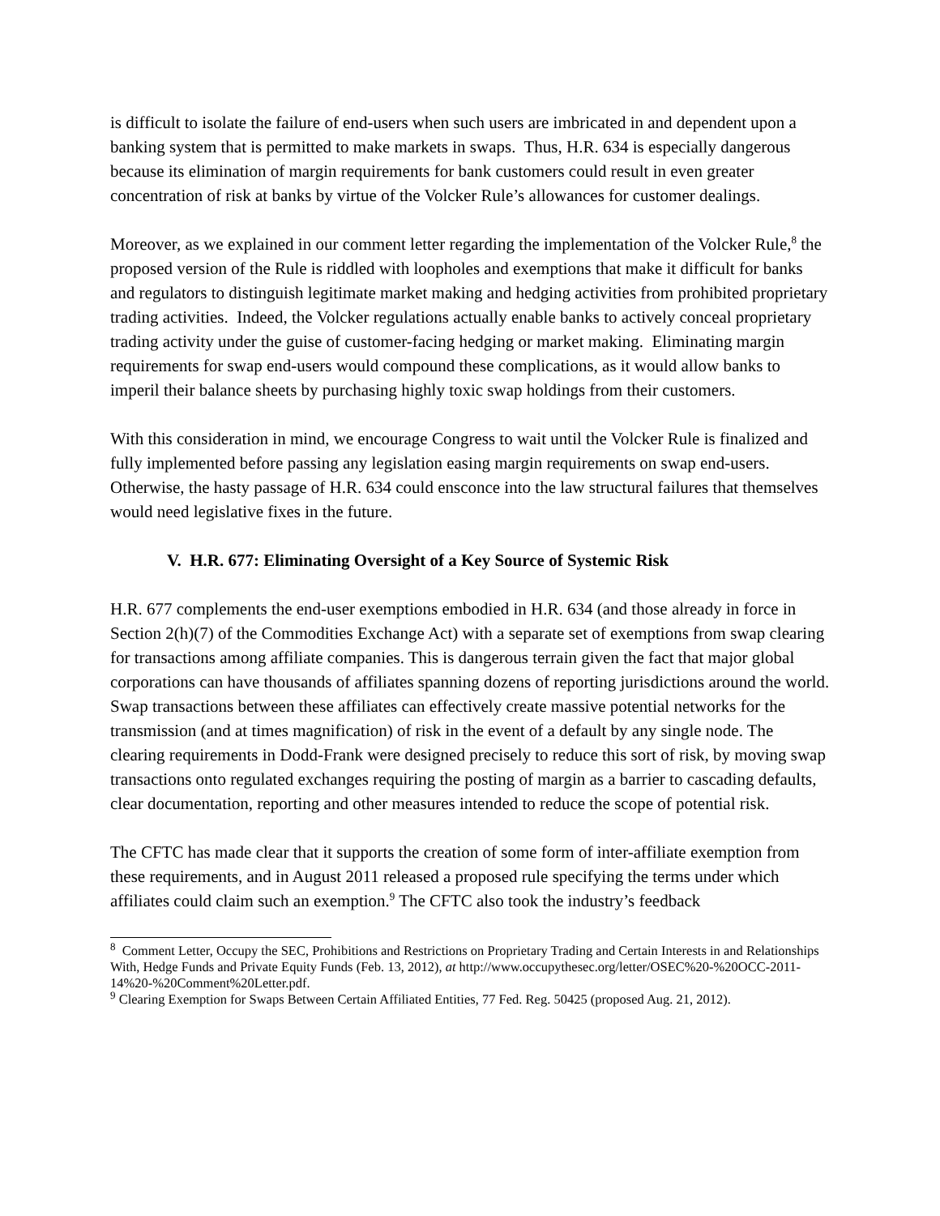is difficult to isolate the failure of end-users when such users are imbricated in and dependent upon a banking system that is permitted to make markets in swaps. Thus, H.R. 634 is especially dangerous because its elimination of margin requirements for bank customers could result in even greater concentration of risk at banks by virtue of the Volcker Rule’s allowances for customer dealings.
Moreover, as we explained in our comment letter regarding the implementation of the Volcker Rule,<sup>8</sup> the proposed version of the Rule is riddled with loopholes and exemptions that make it difficult for banks and regulators to distinguish legitimate market making and hedging activities from prohibited proprietary trading activities. Indeed, the Volcker regulations actually enable banks to actively conceal proprietary trading activity under the guise of customer-facing hedging or market making. Eliminating margin requirements for swap end-users would compound these complications, as it would allow banks to imperil their balance sheets by purchasing highly toxic swap holdings from their customers.
With this consideration in mind, we encourage Congress to wait until the Volcker Rule is finalized and fully implemented before passing any legislation easing margin requirements on swap end-users. Otherwise, the hasty passage of H.R. 634 could ensconce into the law structural failures that themselves would need legislative fixes in the future.
V. H.R. 677: Eliminating Oversight of a Key Source of Systemic Risk
H.R. 677 complements the end-user exemptions embodied in H.R. 634 (and those already in force in Section 2(h)(7) of the Commodities Exchange Act) with a separate set of exemptions from swap clearing for transactions among affiliate companies. This is dangerous terrain given the fact that major global corporations can have thousands of affiliates spanning dozens of reporting jurisdictions around the world. Swap transactions between these affiliates can effectively create massive potential networks for the transmission (and at times magnification) of risk in the event of a default by any single node. The clearing requirements in Dodd-Frank were designed precisely to reduce this sort of risk, by moving swap transactions onto regulated exchanges requiring the posting of margin as a barrier to cascading defaults, clear documentation, reporting and other measures intended to reduce the scope of potential risk.
The CFTC has made clear that it supports the creation of some form of inter-affiliate exemption from these requirements, and in August 2011 released a proposed rule specifying the terms under which affiliates could claim such an exemption.<sup>9</sup> The CFTC also took the industry’s feedback
<sup>8</sup> Comment Letter, Occupy the SEC, Prohibitions and Restrictions on Proprietary Trading and Certain Interests in and Relationships With, Hedge Funds and Private Equity Funds (Feb. 13, 2012), at http://www.occupythesec.org/letter/OSEC%20-%20OCC-2011-14%20-%20Comment%20Letter.pdf.
<sup>9</sup> Clearing Exemption for Swaps Between Certain Affiliated Entities, 77 Fed. Reg. 50425 (proposed Aug. 21, 2012).